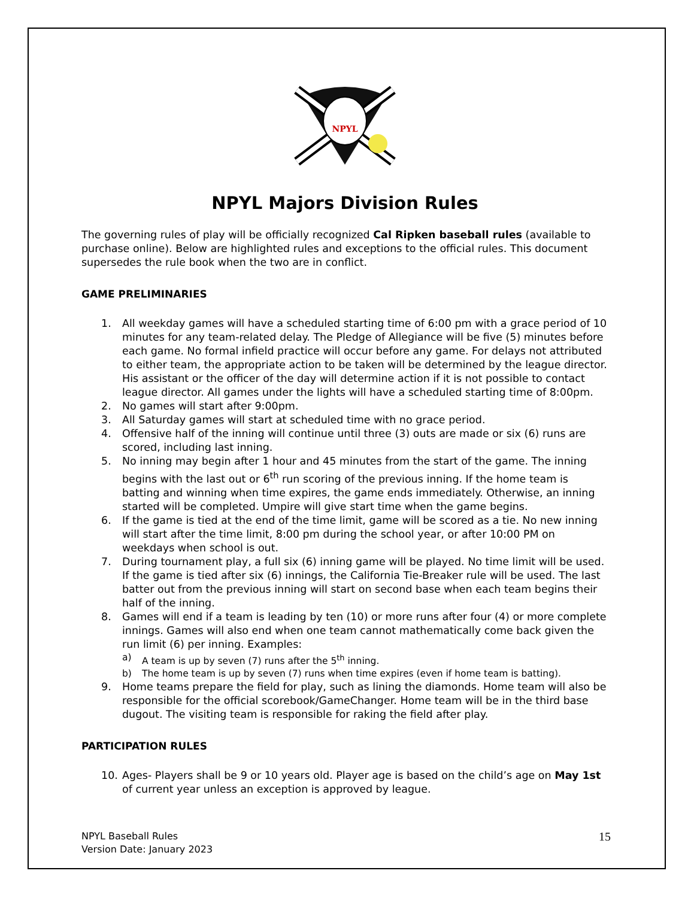NPYL
NPYL Majors Division Rules
The governing rules of play will be officially recognized Cal Ripken baseball rules (available to purchase online). Below are highlighted rules and exceptions to the official rules. This document supersedes the rule book when the two are in conflict.
GAME PRELIMINARIES
1. All weekday games will have a scheduled starting time of 6:00 pm with a grace period of 10 minutes for any team-related delay. The Pledge of Allegiance will be five (5) minutes before each game. No formal infield practice will occur before any game. For delays not attributed to either team, the appropriate action to be taken will be determined by the league director. His assistant or the officer of the day will determine action if it is not possible to contact league director. All games under the lights will have a scheduled starting time of 8:00pm.
2. No games will start after 9:00pm.
3. All Saturday games will start at scheduled time with no grace period.
4. Offensive half of the inning will continue until three (3) outs are made or six (6) runs are scored, including last inning.
5. No inning may begin after 1 hour and 45 minutes from the start of the game. The inning begins with the last out or 6<sup>th</sup> run scoring of the previous inning. If the home team is batting and winning when time expires, the game ends immediately. Otherwise, an inning started will be completed. Umpire will give start time when the game begins.
6. If the game is tied at the end of the time limit, game will be scored as a tie. No new inning will start after the time limit, 8:00 pm during the school year, or after 10:00 PM on weekdays when school is out.
7. During tournament play, a full six (6) inning game will be played. No time limit will be used. If the game is tied after six (6) innings, the California Tie-Breaker rule will be used. The last batter out from the previous inning will start on second base when each team begins their half of the inning.
8. Games will end if a team is leading by ten (10) or more runs after four (4) or more complete innings. Games will also end when one team cannot mathematically come back given the run limit (6) per inning. Examples:
a) A team is up by seven (7) runs after the 5<sup>th</sup> inning.
b) The home team is up by seven (7) runs when time expires (even if home team is batting).
9. Home teams prepare the field for play, such as lining the diamonds. Home team will also be responsible for the official scorebook/GameChanger. Home team will be in the third base dugout. The visiting team is responsible for raking the field after play.
PARTICIPATION RULES
10. Ages- Players shall be 9 or 10 years old. Player age is based on the child’s age on May 1st of current year unless an exception is approved by league.
NPYL Baseball Rules
Version Date: January 2023
15